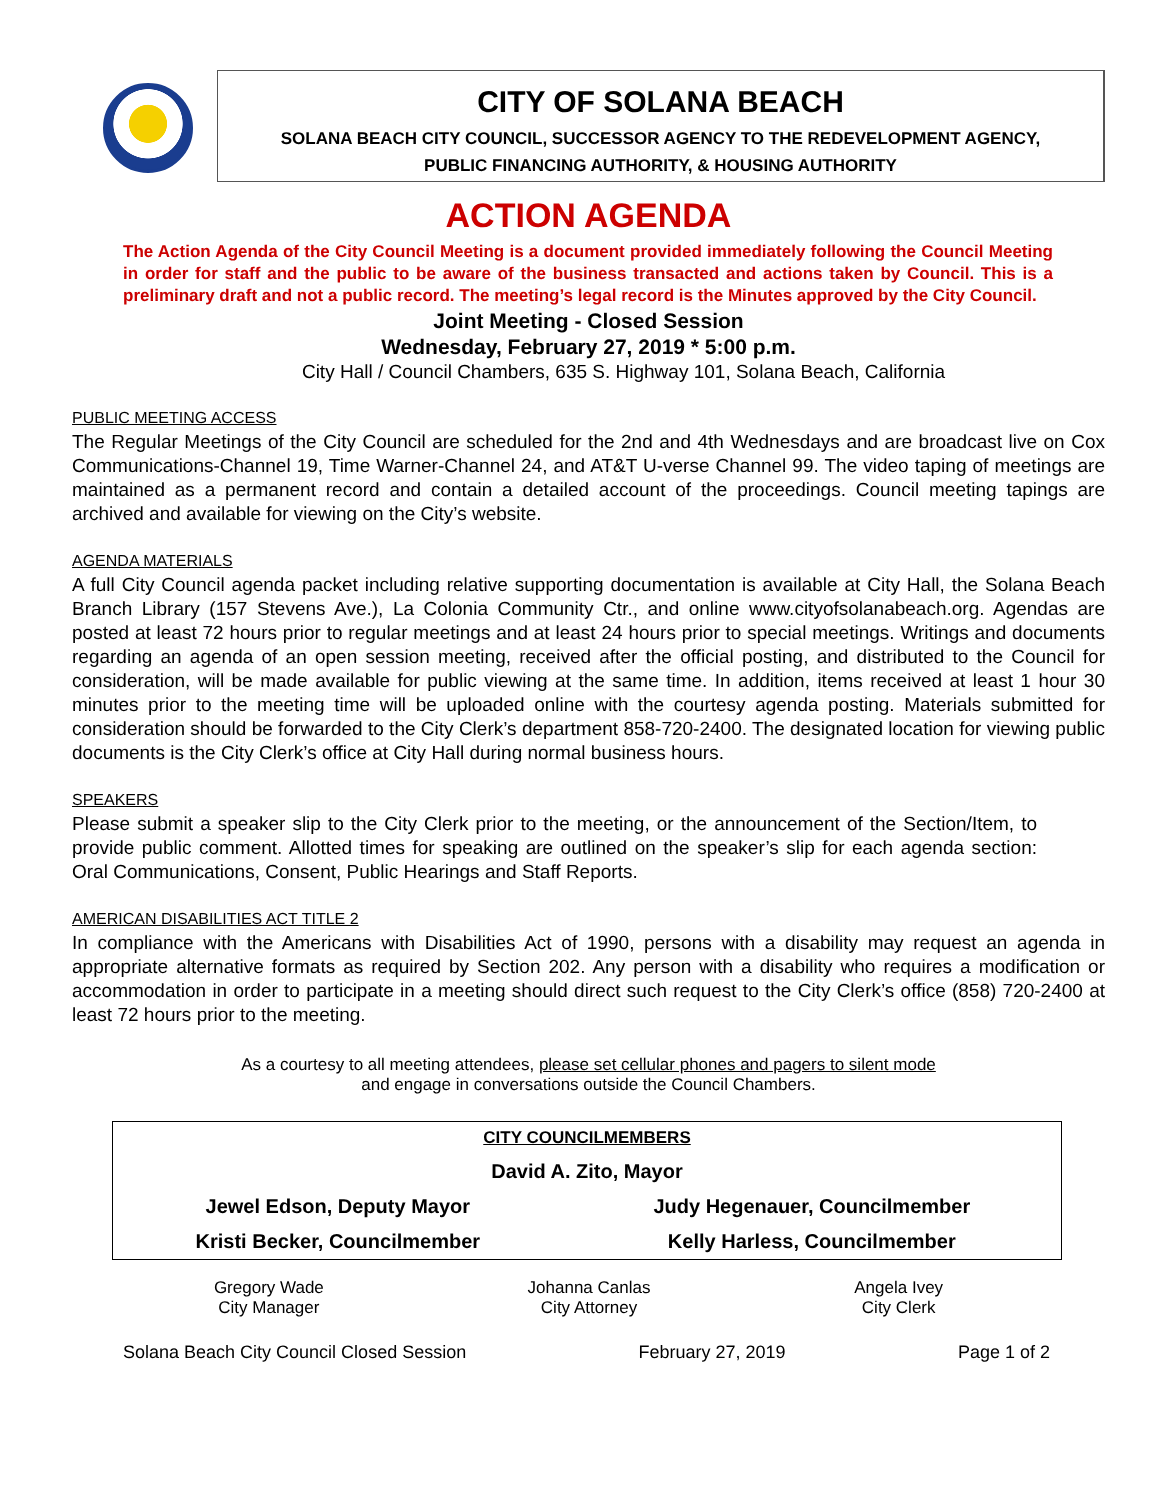CITY OF SOLANA BEACH
SOLANA BEACH CITY COUNCIL, SUCCESSOR AGENCY TO THE REDEVELOPMENT AGENCY,
PUBLIC FINANCING AUTHORITY, & HOUSING AUTHORITY
ACTION AGENDA
The Action Agenda of the City Council Meeting is a document provided immediately following the Council Meeting in order for staff and the public to be aware of the business transacted and actions taken by Council. This is a preliminary draft and not a public record. The meeting’s legal record is the Minutes approved by the City Council.
Joint Meeting - Closed Session
Wednesday, February 27, 2019 * 5:00 p.m.
City Hall / Council Chambers, 635 S. Highway 101, Solana Beach, California
PUBLIC MEETING ACCESS
The Regular Meetings of the City Council are scheduled for the 2nd and 4th Wednesdays and are broadcast live on Cox Communications-Channel 19, Time Warner-Channel 24, and AT&T U-verse Channel 99. The video taping of meetings are maintained as a permanent record and contain a detailed account of the proceedings. Council meeting tapings are archived and available for viewing on the City’s website.
AGENDA MATERIALS
A full City Council agenda packet including relative supporting documentation is available at City Hall, the Solana Beach Branch Library (157 Stevens Ave.), La Colonia Community Ctr., and online www.cityofsolanabeach.org. Agendas are posted at least 72 hours prior to regular meetings and at least 24 hours prior to special meetings. Writings and documents regarding an agenda of an open session meeting, received after the official posting, and distributed to the Council for consideration, will be made available for public viewing at the same time. In addition, items received at least 1 hour 30 minutes prior to the meeting time will be uploaded online with the courtesy agenda posting. Materials submitted for consideration should be forwarded to the City Clerk’s department 858-720-2400. The designated location for viewing public documents is the City Clerk’s office at City Hall during normal business hours.
SPEAKERS
Please submit a speaker slip to the City Clerk prior to the meeting, or the announcement of the Section/Item, to provide public comment. Allotted times for speaking are outlined on the speaker’s slip for each agenda section: Oral Communications, Consent, Public Hearings and Staff Reports.
AMERICAN DISABILITIES ACT TITLE 2
In compliance with the Americans with Disabilities Act of 1990, persons with a disability may request an agenda in appropriate alternative formats as required by Section 202. Any person with a disability who requires a modification or accommodation in order to participate in a meeting should direct such request to the City Clerk’s office (858) 720-2400 at least 72 hours prior to the meeting.
As a courtesy to all meeting attendees, please set cellular phones and pagers to silent mode
and engage in conversations outside the Council Chambers.
| CITY COUNCILMEMBERS | |
| --- | --- |
| David A. Zito, Mayor | |
| Jewel Edson, Deputy Mayor | Judy Hegenauer, Councilmember |
| Kristi Becker, Councilmember | Kelly Harless, Councilmember |
Gregory Wade
City Manager
Johanna Canlas
City Attorney
Angela Ivey
City Clerk
Solana Beach City Council Closed Session February 27, 2019 Page 1 of 2